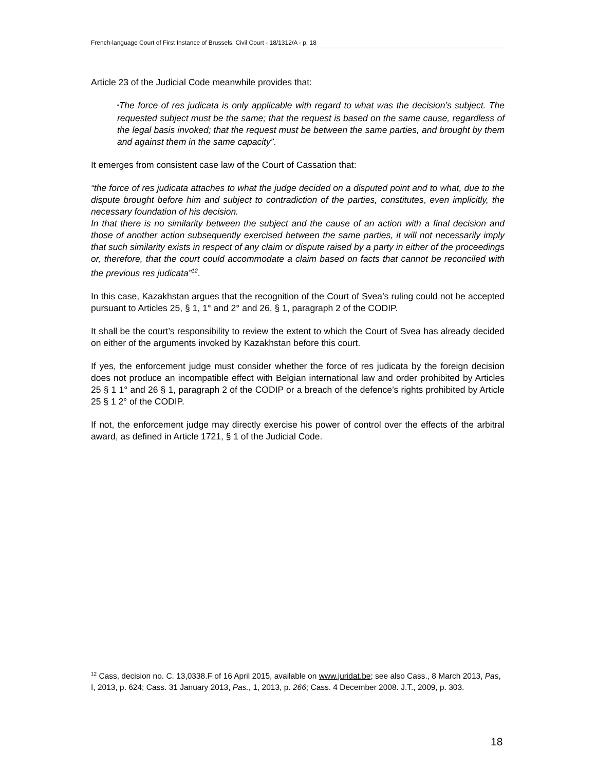French-language Court of First Instance of Brussels, Civil Court - 18/1312/A - p. 18
Article 23 of the Judicial Code meanwhile provides that:
“The force of res judicata is only applicable with regard to what was the decision’s subject. The requested subject must be the same; that the request is based on the same cause, regardless of the legal basis invoked; that the request must be between the same parties, and brought by them and against them in the same capacity”.
It emerges from consistent case law of the Court of Cassation that:
“the force of res judicata attaches to what the judge decided on a disputed point and to what, due to the dispute brought before him and subject to contradiction of the parties, constitutes, even implicitly, the necessary foundation of his decision.
In that there is no similarity between the subject and the cause of an action with a final decision and those of another action subsequently exercised between the same parties, it will not necessarily imply that such similarity exists in respect of any claim or dispute raised by a party in either of the proceedings or, therefore, that the court could accommodate a claim based on facts that cannot be reconciled with the previous res judicata”<sup>12</sup>.
In this case, Kazakhstan argues that the recognition of the Court of Svea’s ruling could not be accepted pursuant to Articles 25, § 1, 1° and 2° and 26, § 1, paragraph 2 of the CODIP.
It shall be the court’s responsibility to review the extent to which the Court of Svea has already decided on either of the arguments invoked by Kazakhstan before this court.
If yes, the enforcement judge must consider whether the force of res judicata by the foreign decision does not produce an incompatible effect with Belgian international law and order prohibited by Articles 25 § 1 1° and 26 § 1, paragraph 2 of the CODIP or a breach of the defence’s rights prohibited by Article 25 § 1 2° of the CODIP.
If not, the enforcement judge may directly exercise his power of control over the effects of the arbitral award, as defined in Article 1721, § 1 of the Judicial Code.
<sup>12</sup> Cass, decision no. C. 13,0338.F of 16 April 2015, available on www.juridat.be; see also Cass., 8 March 2013, Pas, I, 2013, p. 624; Cass. 31 January 2013, Pas., 1, 2013, p. 266; Cass. 4 December 2008. J.T., 2009, p. 303.
18